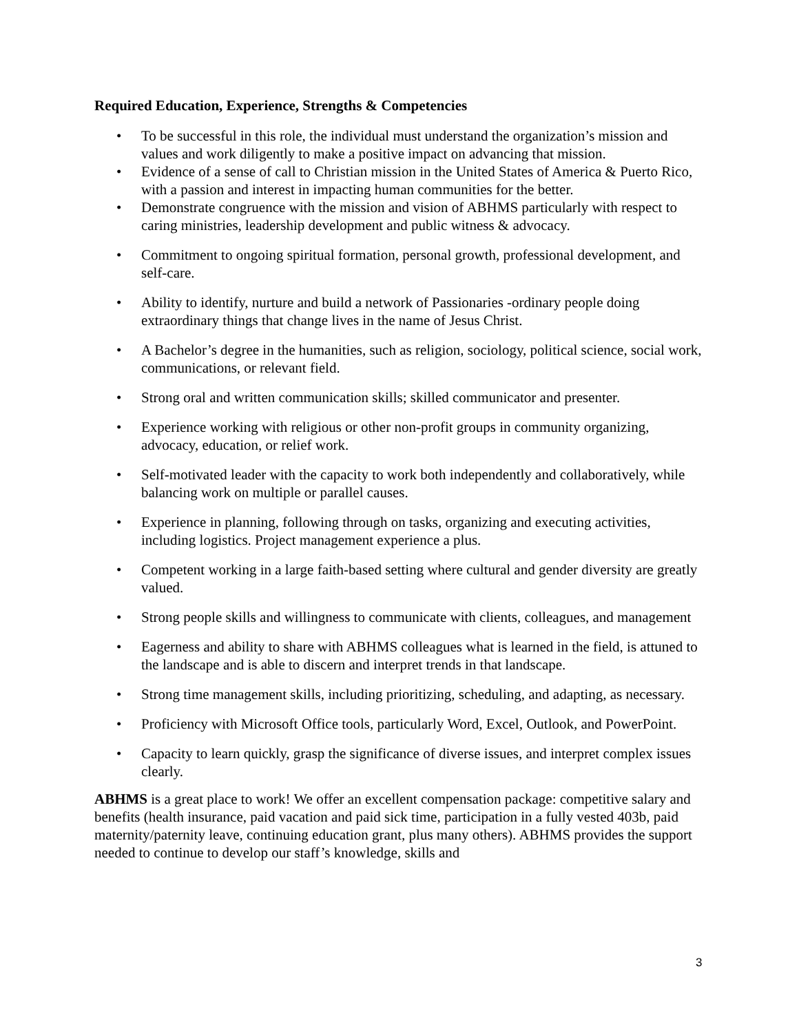Required Education, Experience, Strengths & Competencies
• To be successful in this role, the individual must understand the organization’s mission and values and work diligently to make a positive impact on advancing that mission.
• Evidence of a sense of call to Christian mission in the United States of America & Puerto Rico, with a passion and interest in impacting human communities for the better.
• Demonstrate congruence with the mission and vision of ABHMS particularly with respect to caring ministries, leadership development and public witness & advocacy.
• Commitment to ongoing spiritual formation, personal growth, professional development, and self-care.
• Ability to identify, nurture and build a network of Passionaries -ordinary people doing extraordinary things that change lives in the name of Jesus Christ.
• A Bachelor’s degree in the humanities, such as religion, sociology, political science, social work, communications, or relevant field.
• Strong oral and written communication skills; skilled communicator and presenter.
• Experience working with religious or other non-profit groups in community organizing, advocacy, education, or relief work.
• Self-motivated leader with the capacity to work both independently and collaboratively, while balancing work on multiple or parallel causes.
• Experience in planning, following through on tasks, organizing and executing activities, including logistics. Project management experience a plus.
• Competent working in a large faith-based setting where cultural and gender diversity are greatly valued.
• Strong people skills and willingness to communicate with clients, colleagues, and management
• Eagerness and ability to share with ABHMS colleagues what is learned in the field, is attuned to the landscape and is able to discern and interpret trends in that landscape.
• Strong time management skills, including prioritizing, scheduling, and adapting, as necessary.
• Proficiency with Microsoft Office tools, particularly Word, Excel, Outlook, and PowerPoint.
• Capacity to learn quickly, grasp the significance of diverse issues, and interpret complex issues clearly.
ABHMS is a great place to work! We offer an excellent compensation package: competitive salary and benefits (health insurance, paid vacation and paid sick time, participation in a fully vested 403b, paid maternity/paternity leave, continuing education grant, plus many others). ABHMS provides the support needed to continue to develop our staff’s knowledge, skills and
3